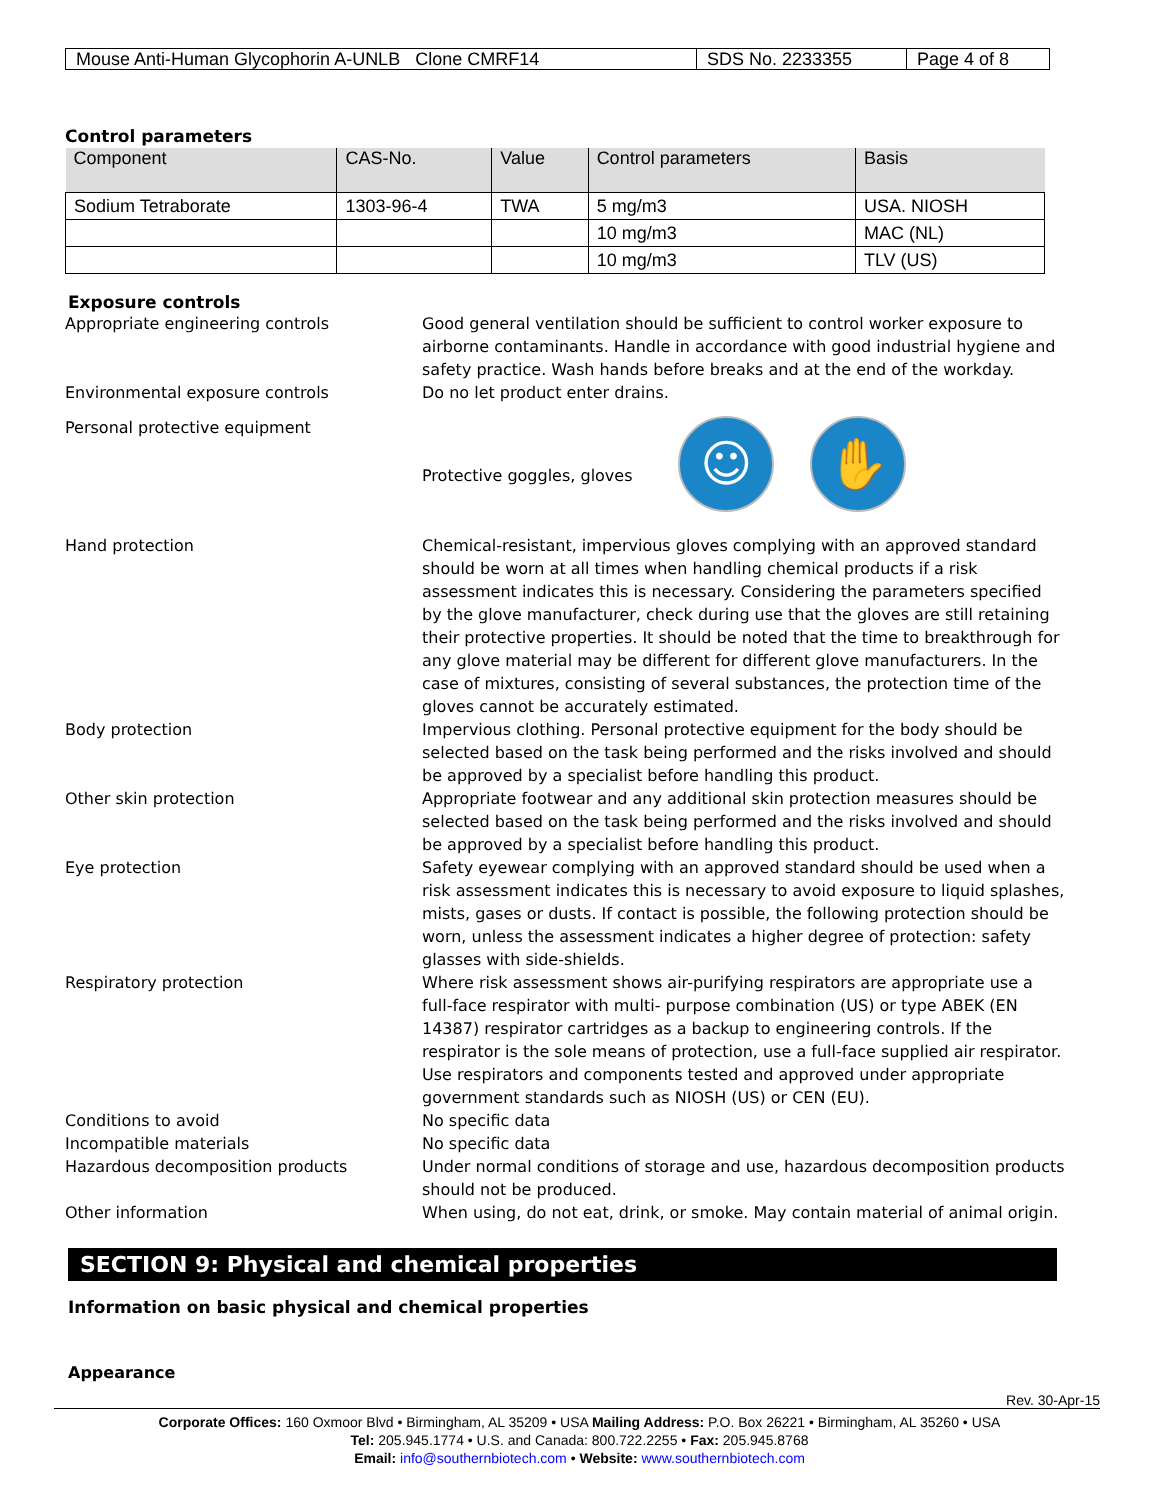| Mouse Anti-Human Glycophorin A-UNLB Clone CMRF14 | SDS No. 2233355 | Page 4 of 8 |
Control parameters
| Component | CAS-No. | Value | Control parameters | Basis |
| --- | --- | --- | --- | --- |
| Sodium Tetraborate | 1303-96-4 | TWA | 5 mg/m3 | USA. NIOSH |
| | | | 10 mg/m3 | MAC (NL) |
| | | | 10 mg/m3 | TLV (US) |
Exposure controls
Appropriate engineering controls Good general ventilation should be sufficient to control worker exposure to airborne contaminants. Handle in accordance with good industrial hygiene and safety practice. Wash hands before breaks and at the end of the workday.
Environmental exposure controls Do no let product enter drains.
Personal protective equipment Protective goggles, gloves ☺ ✋
Hand protection Chemical-resistant, impervious gloves complying with an approved standard should be worn at all times when handling chemical products if a risk assessment indicates this is necessary. Considering the parameters specified by the glove manufacturer, check during use that the gloves are still retaining their protective properties. It should be noted that the time to breakthrough for any glove material may be different for different glove manufacturers. In the case of mixtures, consisting of several substances, the protection time of the gloves cannot be accurately estimated.
Body protection Impervious clothing. Personal protective equipment for the body should be selected based on the task being performed and the risks involved and should be approved by a specialist before handling this product.
Other skin protection Appropriate footwear and any additional skin protection measures should be selected based on the task being performed and the risks involved and should be approved by a specialist before handling this product.
Eye protection Safety eyewear complying with an approved standard should be used when a risk assessment indicates this is necessary to avoid exposure to liquid splashes, mists, gases or dusts. If contact is possible, the following protection should be worn, unless the assessment indicates a higher degree of protection: safety glasses with side-shields.
Respiratory protection Where risk assessment shows air-purifying respirators are appropriate use a full-face respirator with multi- purpose combination (US) or type ABEK (EN 14387) respirator cartridges as a backup to engineering controls. If the respirator is the sole means of protection, use a full-face supplied air respirator. Use respirators and components tested and approved under appropriate government standards such as NIOSH (US) or CEN (EU).
Conditions to avoid No specific data
Incompatible materials No specific data
Hazardous decomposition products Under normal conditions of storage and use, hazardous decomposition products should not be produced.
Other information When using, do not eat, drink, or smoke. May contain material of animal origin.
SECTION 9: Physical and chemical properties
Information on basic physical and chemical properties
Appearance
Rev. 30-Apr-15
Corporate Offices: 160 Oxmoor Blvd • Birmingham, AL 35209 • USA Mailing Address: P.O. Box 26221 • Birmingham, AL 35260 • USA
Tel: 205.945.1774 • U.S. and Canada: 800.722.2255 • Fax: 205.945.8768
Email: info@southernbiotech.com • Website: www.southernbiotech.com